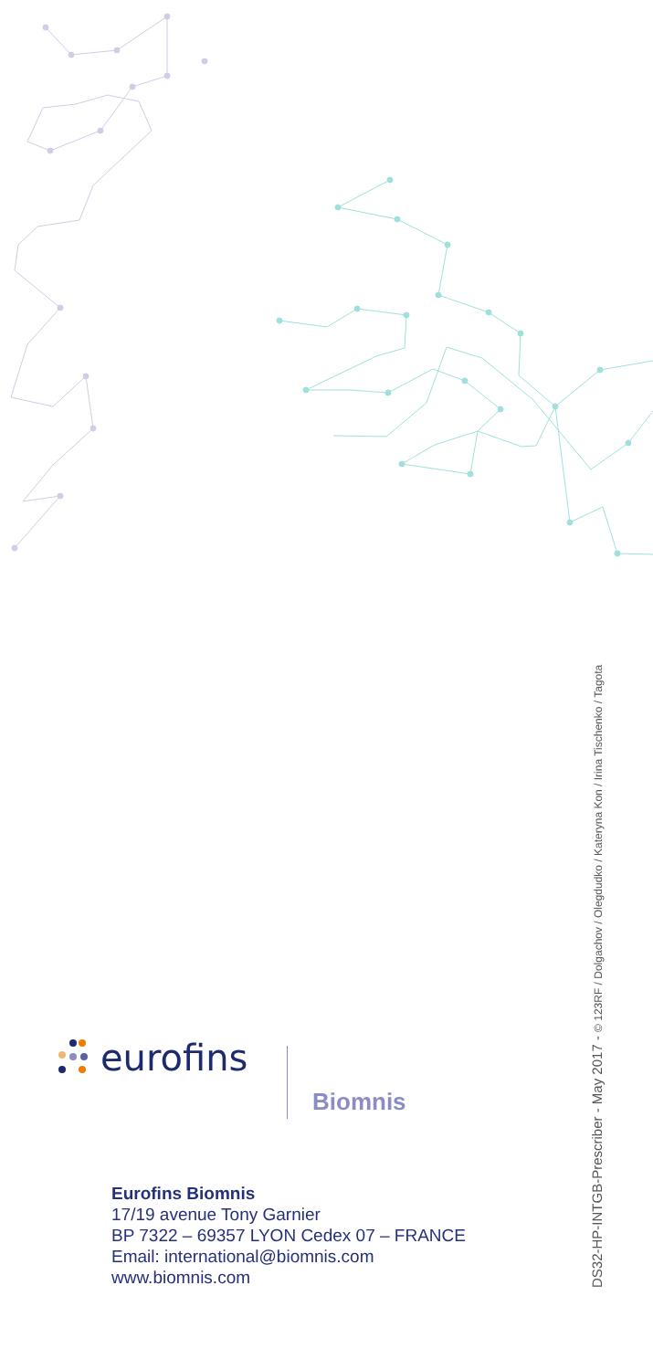eurofins
Biomnis
Eurofins Biomnis
17/19 avenue Tony Garnier
BP 7322 – 69357 LYON Cedex 07 – FRANCE
Email: international@biomnis.com
www.biomnis.com
DS32-HP-INTGB-Prescriber - May 2017 - © 123RF / Dolgachov / Olegdudko / Kateryna Kon / Irina Tischenko / Tagota